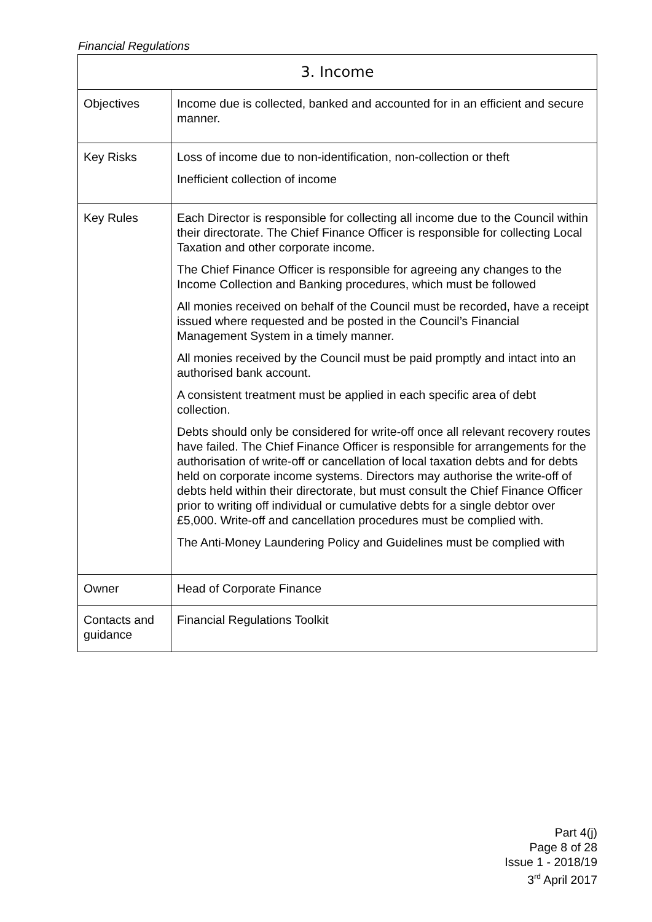Financial Regulations
| 3. Income | |
| --- | --- |
| Objectives | Income due is collected, banked and accounted for in an efficient and secure manner. |
| Key Risks | Loss of income due to non-identification, non-collection or theft Inefficient collection of income |
| Key Rules | Each Director is responsible for collecting all income due to the Council within their directorate. The Chief Finance Officer is responsible for collecting Local Taxation and other corporate income. The Chief Finance Officer is responsible for agreeing any changes to the Income Collection and Banking procedures, which must be followed All monies received on behalf of the Council must be recorded, have a receipt issued where requested and be posted in the Council’s Financial Management System in a timely manner. All monies received by the Council must be paid promptly and intact into an authorised bank account. A consistent treatment must be applied in each specific area of debt collection. Debts should only be considered for write-off once all relevant recovery routes have failed. The Chief Finance Officer is responsible for arrangements for the authorisation of write-off or cancellation of local taxation debts and for debts held on corporate income systems. Directors may authorise the write-off of debts held within their directorate, but must consult the Chief Finance Officer prior to writing off individual or cumulative debts for a single debtor over £5,000. Write-off and cancellation procedures must be complied with. The Anti-Money Laundering Policy and Guidelines must be complied with |
| Owner | Head of Corporate Finance |
| Contacts and guidance | Financial Regulations Toolkit |
Part 4(j)
Page 8 of 28
Issue 1 - 2018/19
3<sup>rd</sup> April 2017